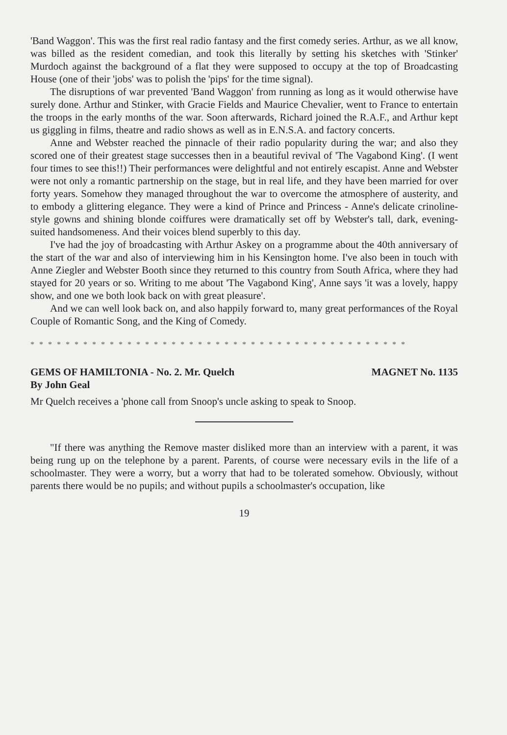'Band Waggon'. This was the first real radio fantasy and the first comedy series. Arthur, as we all know, was billed as the resident comedian, and took this literally by setting his sketches with 'Stinker' Murdoch against the background of a flat they were supposed to occupy at the top of Broadcasting House (one of their 'jobs' was to polish the 'pips' for the time signal).
The disruptions of war prevented 'Band Waggon' from running as long as it would otherwise have surely done. Arthur and Stinker, with Gracie Fields and Maurice Chevalier, went to France to entertain the troops in the early months of the war. Soon afterwards, Richard joined the R.A.F., and Arthur kept us giggling in films, theatre and radio shows as well as in E.N.S.A. and factory concerts.
Anne and Webster reached the pinnacle of their radio popularity during the war; and also they scored one of their greatest stage successes then in a beautiful revival of 'The Vagabond King'. (I went four times to see this!!) Their performances were delightful and not entirely escapist. Anne and Webster were not only a romantic partnership on the stage, but in real life, and they have been married for over forty years. Somehow they managed throughout the war to overcome the atmosphere of austerity, and to embody a glittering elegance. They were a kind of Prince and Princess - Anne's delicate crinoline-style gowns and shining blonde coiffures were dramatically set off by Webster's tall, dark, evening-suited handsomeness. And their voices blend superbly to this day.
I've had the joy of broadcasting with Arthur Askey on a programme about the 40th anniversary of the start of the war and also of interviewing him in his Kensington home. I've also been in touch with Anne Ziegler and Webster Booth since they returned to this country from South Africa, where they had stayed for 20 years or so. Writing to me about 'The Vagabond King', Anne says 'it was a lovely, happy show, and one we both look back on with great pleasure'.
And we can well look back on, and also happily forward to, many great performances of the Royal Couple of Romantic Song, and the King of Comedy.
* * * * * * * * * * * * * * * * * * * * * * * * * * * * * * * * * * * * * * * * * * *
GEMS OF HAMILTONIA - No. 2. Mr. Quelch MAGNET No. 1135
By John Geal
Mr Quelch receives a 'phone call from Snoop's uncle asking to speak to Snoop.
"If there was anything the Remove master disliked more than an interview with a parent, it was being rung up on the telephone by a parent. Parents, of course were necessary evils in the life of a schoolmaster. They were a worry, but a worry that had to be tolerated somehow. Obviously, without parents there would be no pupils; and without pupils a schoolmaster's occupation, like
19